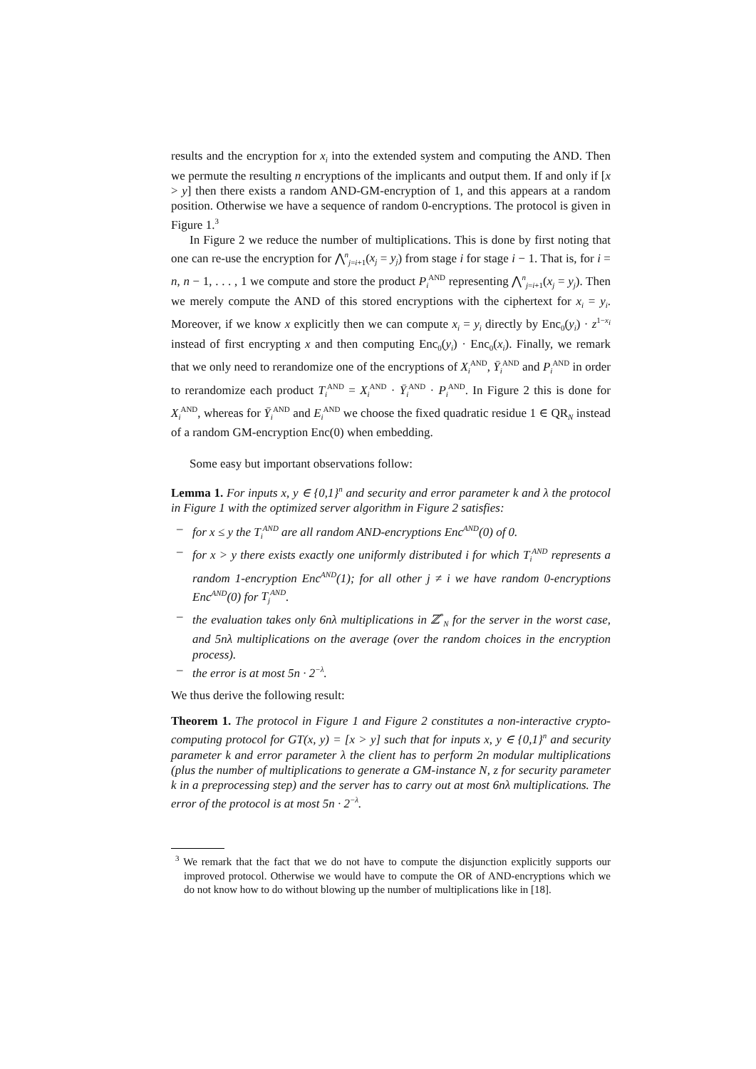results and the encryption for x<sub>i</sub> into the extended system and computing the AND. Then we permute the resulting n encryptions of the implicants and output them. If and only if [x > y] then there exists a random AND-GM-encryption of 1, and this appears at a random position. Otherwise we have a sequence of random 0-encryptions. The protocol is given in Figure 1.<sup>3</sup>
In Figure 2 we reduce the number of multiplications. This is done by first noting that one can re-use the encryption for ⋀<sup>n</sup><sub>j=i+1</sub>(x<sub>j</sub> = y<sub>j</sub>) from stage i for stage i − 1. That is, for i = n, n − 1, . . . , 1 we compute and store the product P<sub>i</sub><sup>AND</sup> representing ⋀<sup>n</sup><sub>j=i+1</sub>(x<sub>j</sub> = y<sub>j</sub>). Then we merely compute the AND of this stored encryptions with the ciphertext for x<sub>i</sub> = y<sub>i</sub>. Moreover, if we know x explicitly then we can compute x<sub>i</sub> = y<sub>i</sub> directly by Enc<sub>0</sub>(y<sub>i</sub>) · z<sup>1−x<sub>i</sub></sup> instead of first encrypting x and then computing Enc<sub>0</sub>(y<sub>i</sub>) · Enc<sub>0</sub>(x<sub>i</sub>). Finally, we remark that we only need to rerandomize one of the encryptions of X<sub>i</sub><sup>AND</sup>, Ȳ<sub>i</sub><sup>AND</sup> and P<sub>i</sub><sup>AND</sup> in order to rerandomize each product T<sub>i</sub><sup>AND</sup> = X<sub>i</sub><sup>AND</sup> · Ȳ<sub>i</sub><sup>AND</sup> · P<sub>i</sub><sup>AND</sup>. In Figure 2 this is done for X<sub>i</sub><sup>AND</sup>, whereas for Ȳ<sub>i</sub><sup>AND</sup> and E<sub>i</sub><sup>AND</sup> we choose the fixed quadratic residue 1 ∈ QR<sub>N</sub> instead of a random GM-encryption Enc(0) when embedding.
Some easy but important observations follow:
Lemma 1. For inputs x, y ∈ {0,1}<sup>n</sup> and security and error parameter k and λ the protocol in Figure 1 with the optimized server algorithm in Figure 2 satisfies:
– for x ≤ y the T<sub>i</sub><sup>AND</sup> are all random AND-encryptions Enc<sup>AND</sup>(0) of 0.
– for x > y there exists exactly one uniformly distributed i for which T<sub>i</sub><sup>AND</sup> represents a random 1-encryption Enc<sup>AND</sup>(1); for all other j ≠ i we have random 0-encryptions Enc<sup>AND</sup>(0) for T<sub>j</sub><sup>AND</sup>.
– the evaluation takes only 6nλ multiplications in ℤ<sup>*</sup><sub>N</sub> for the server in the worst case, and 5nλ multiplications on the average (over the random choices in the encryption process).
– the error is at most 5n · 2<sup>−λ</sup>.
We thus derive the following result:
Theorem 1. The protocol in Figure 1 and Figure 2 constitutes a non-interactive crypto-computing protocol for GT(x, y) = [x > y] such that for inputs x, y ∈ {0,1}<sup>n</sup> and security parameter k and error parameter λ the client has to perform 2n modular multiplications (plus the number of multiplications to generate a GM-instance N, z for security parameter k in a preprocessing step) and the server has to carry out at most 6nλ multiplications. The error of the protocol is at most 5n · 2<sup>−λ</sup>.
<sup>3</sup> We remark that the fact that we do not have to compute the disjunction explicitly supports our improved protocol. Otherwise we would have to compute the OR of AND-encryptions which we do not know how to do without blowing up the number of multiplications like in [18].